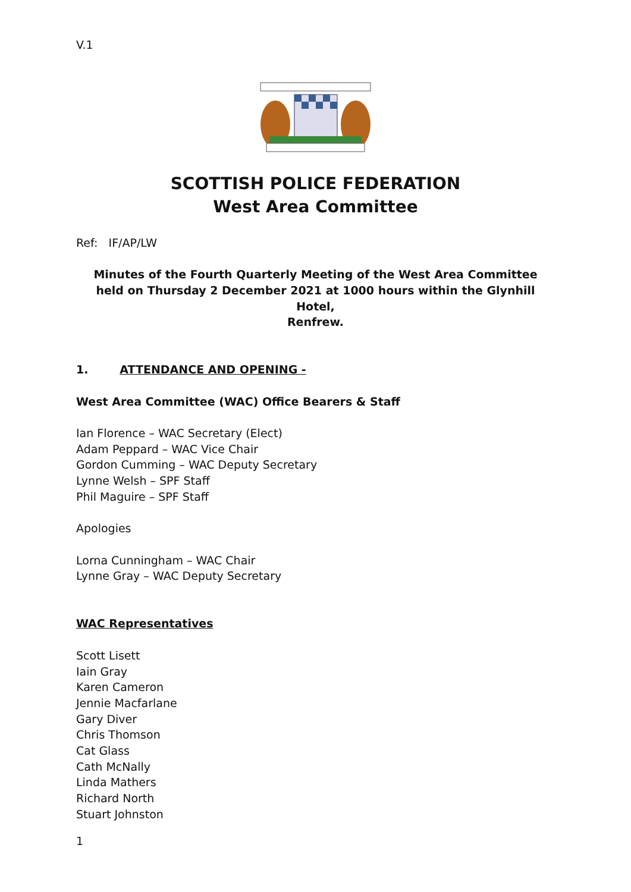V.1
SCOTTISH POLICE FEDERATION
West Area Committee
Ref: IF/AP/LW
Minutes of the Fourth Quarterly Meeting of the West Area Committee
held on Thursday 2 December 2021 at 1000 hours within the Glynhill Hotel,
Renfrew.
1. ATTENDANCE AND OPENING -
West Area Committee (WAC) Office Bearers & Staff
Ian Florence – WAC Secretary (Elect)
Adam Peppard – WAC Vice Chair
Gordon Cumming – WAC Deputy Secretary
Lynne Welsh – SPF Staff
Phil Maguire – SPF Staff
Apologies
Lorna Cunningham – WAC Chair
Lynne Gray – WAC Deputy Secretary
WAC Representatives
Scott Lisett
Iain Gray
Karen Cameron
Jennie Macfarlane
Gary Diver
Chris Thomson
Cat Glass
Cath McNally
Linda Mathers
Richard North
Stuart Johnston
1